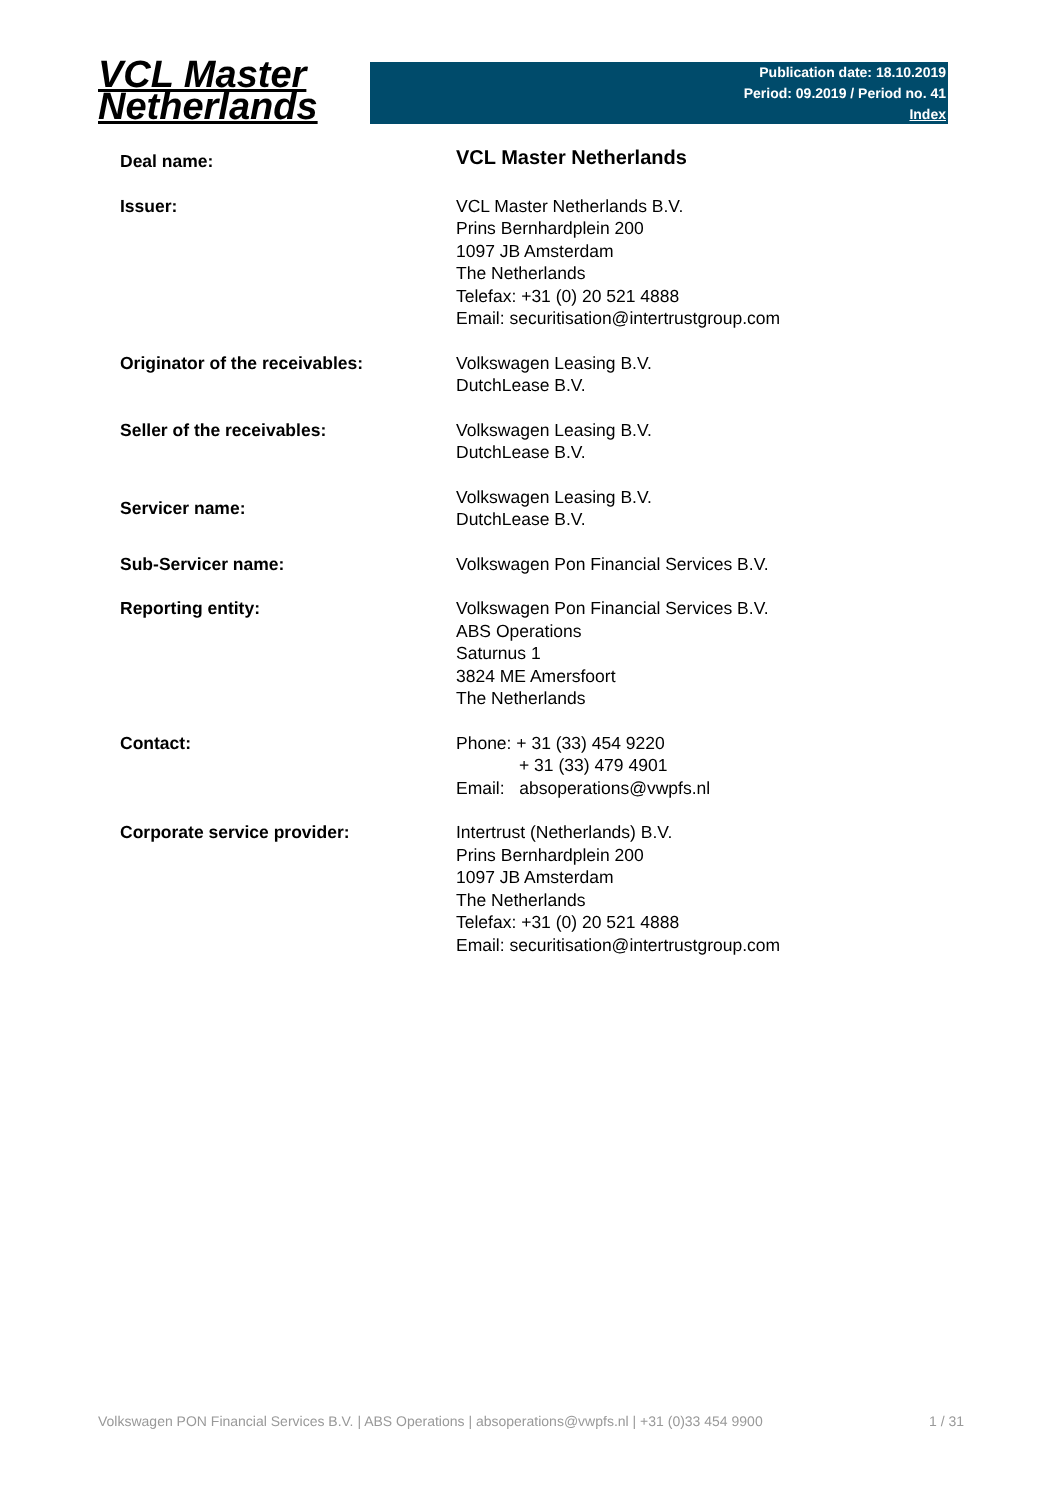VCL Master
Netherlands
Publication date: 18.10.2019
Period: 09.2019 / Period no. 41
Index
| Deal name: | VCL Master Netherlands |
| Issuer: | VCL Master Netherlands B.V. Prins Bernhardplein 200 1097 JB Amsterdam The Netherlands Telefax: +31 (0) 20 521 4888 Email: securitisation@intertrustgroup.com |
| Originator of the receivables: | Volkswagen Leasing B.V. DutchLease B.V. |
| Seller of the receivables: | Volkswagen Leasing B.V. DutchLease B.V. |
| Servicer name: | Volkswagen Leasing B.V. DutchLease B.V. |
| Sub-Servicer name: | Volkswagen Pon Financial Services B.V. |
| Reporting entity: | Volkswagen Pon Financial Services B.V. ABS Operations Saturnus 1 3824 ME Amersfoort The Netherlands |
| Contact: | Phone: + 31 (33) 454 9220 + 31 (33) 479 4901 Email: absoperations@vwpfs.nl |
| Corporate service provider: | Intertrust (Netherlands) B.V. Prins Bernhardplein 200 1097 JB Amsterdam The Netherlands Telefax: +31 (0) 20 521 4888 Email: securitisation@intertrustgroup.com |
Volkswagen PON Financial Services B.V. | ABS Operations | absoperations@vwpfs.nl | +31 (0)33 454 9900 1 / 31